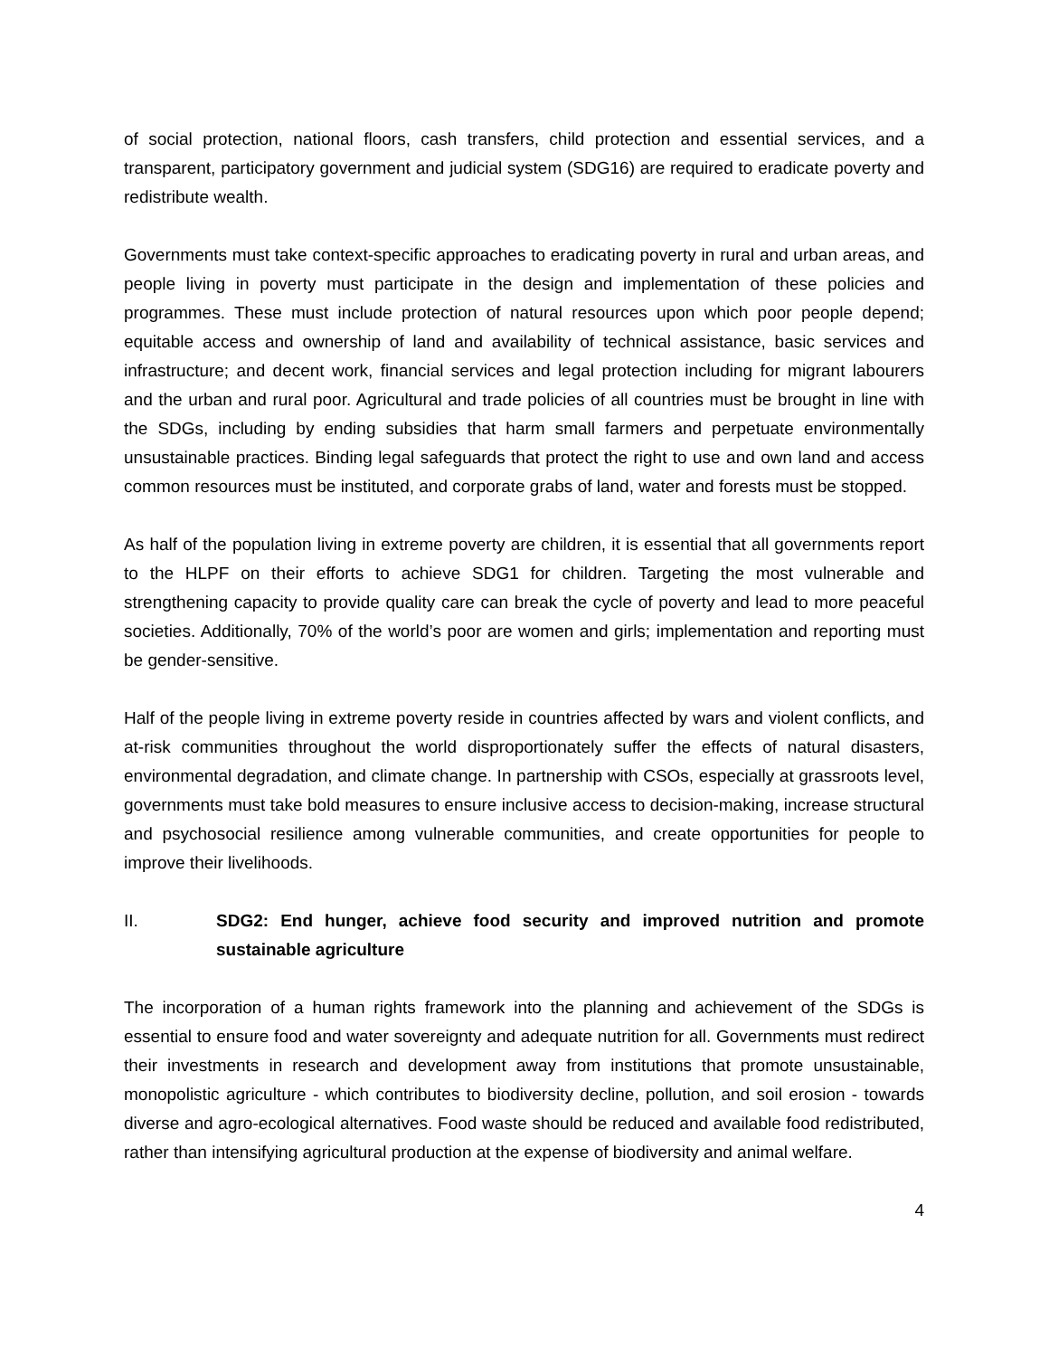of social protection, national floors, cash transfers, child protection and essential services, and a transparent, participatory government and judicial system (SDG16) are required to eradicate poverty and redistribute wealth.
Governments must take context-specific approaches to eradicating poverty in rural and urban areas, and people living in poverty must participate in the design and implementation of these policies and programmes. These must include protection of natural resources upon which poor people depend; equitable access and ownership of land and availability of technical assistance, basic services and infrastructure; and decent work, financial services and legal protection including for migrant labourers and the urban and rural poor. Agricultural and trade policies of all countries must be brought in line with the SDGs, including by ending subsidies that harm small farmers and perpetuate environmentally unsustainable practices. Binding legal safeguards that protect the right to use and own land and access common resources must be instituted, and corporate grabs of land, water and forests must be stopped.
As half of the population living in extreme poverty are children, it is essential that all governments report to the HLPF on their efforts to achieve SDG1 for children. Targeting the most vulnerable and strengthening capacity to provide quality care can break the cycle of poverty and lead to more peaceful societies. Additionally, 70% of the world’s poor are women and girls; implementation and reporting must be gender-sensitive.
Half of the people living in extreme poverty reside in countries affected by wars and violent conflicts, and at-risk communities throughout the world disproportionately suffer the effects of natural disasters, environmental degradation, and climate change. In partnership with CSOs, especially at grassroots level, governments must take bold measures to ensure inclusive access to decision-making, increase structural and psychosocial resilience among vulnerable communities, and create opportunities for people to improve their livelihoods.
II. SDG2: End hunger, achieve food security and improved nutrition and promote sustainable agriculture
The incorporation of a human rights framework into the planning and achievement of the SDGs is essential to ensure food and water sovereignty and adequate nutrition for all. Governments must redirect their investments in research and development away from institutions that promote unsustainable, monopolistic agriculture - which contributes to biodiversity decline, pollution, and soil erosion - towards diverse and agro-ecological alternatives. Food waste should be reduced and available food redistributed, rather than intensifying agricultural production at the expense of biodiversity and animal welfare.
4